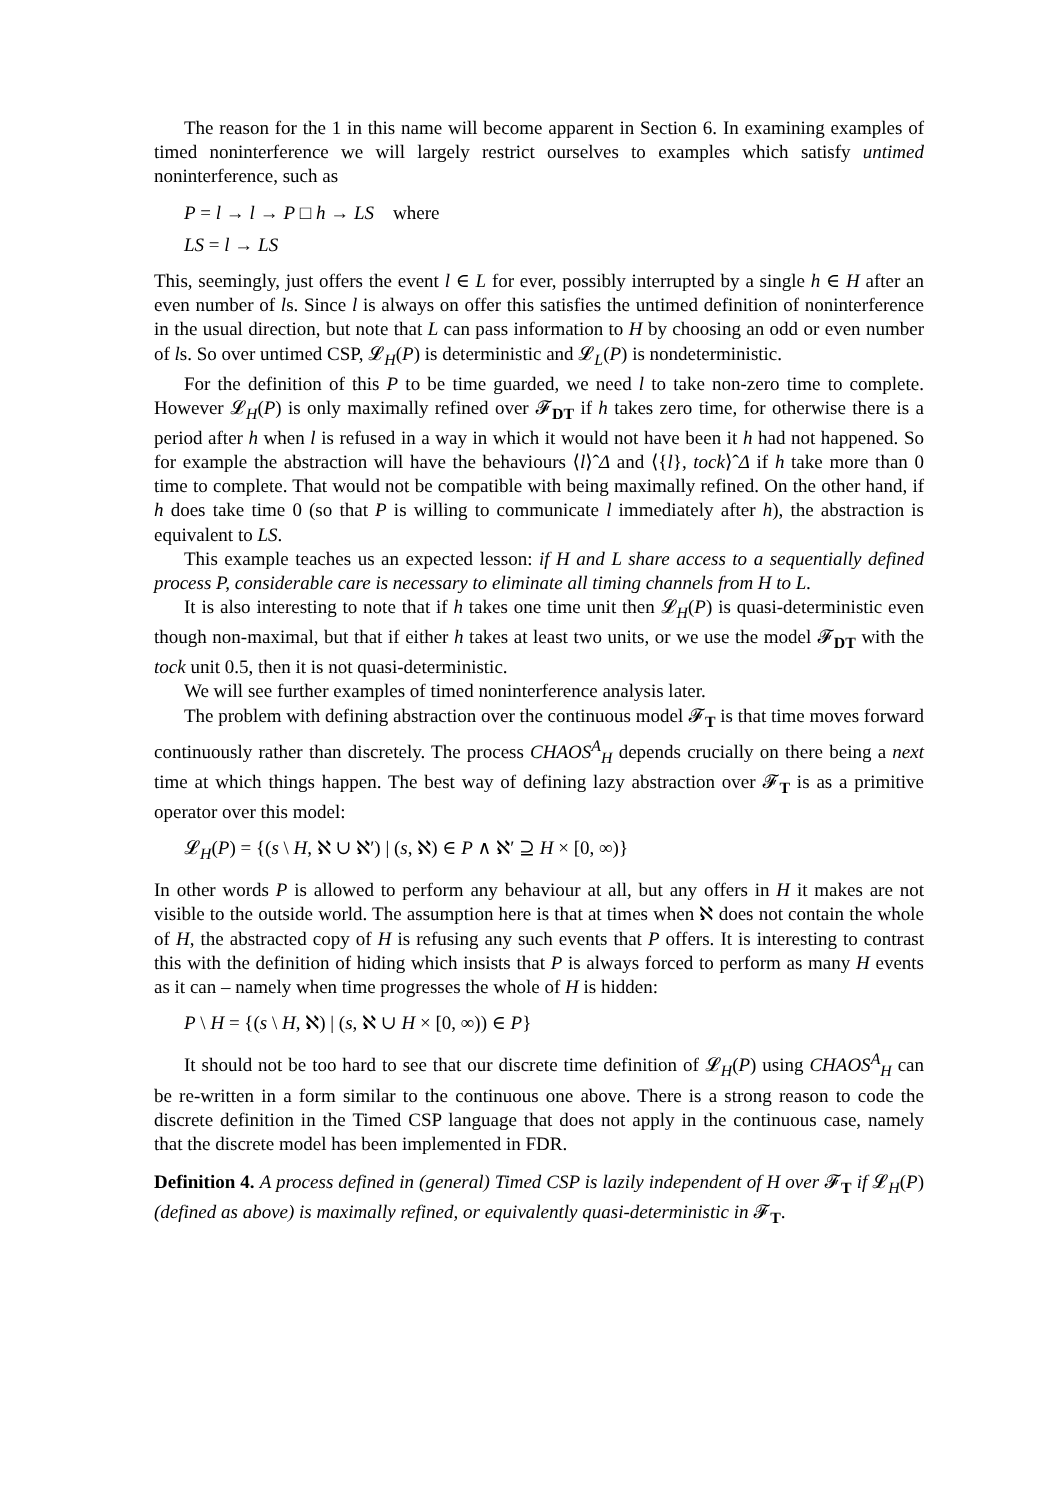The reason for the 1 in this name will become apparent in Section 6. In examining examples of timed noninterference we will largely restrict ourselves to examples which satisfy untimed noninterference, such as
P = l → l → P □ h → LS where
LS = l → LS
This, seemingly, just offers the event l ∈ L for ever, possibly interrupted by a single h ∈ H after an even number of ls. Since l is always on offer this satisfies the untimed definition of noninterference in the usual direction, but note that L can pass information to H by choosing an odd or even number of ls. So over untimed CSP, 𝓛<sub>H</sub>(P) is deterministic and 𝓛<sub>L</sub>(P) is nondeterministic.
For the definition of this P to be time guarded, we need l to take non-zero time to complete. However 𝓛<sub>H</sub>(P) is only maximally refined over 𝓕<sub>DT</sub> if h takes zero time, for otherwise there is a period after h when l is refused in a way in which it would not have been it h had not happened. So for example the abstraction will have the behaviours ⟨l⟩ˆΔ and ⟨{l}, tock⟩ˆΔ if h take more than 0 time to complete. That would not be compatible with being maximally refined. On the other hand, if h does take time 0 (so that P is willing to communicate l immediately after h), the abstraction is equivalent to LS.
This example teaches us an expected lesson: if H and L share access to a sequentially defined process P, considerable care is necessary to eliminate all timing channels from H to L.
It is also interesting to note that if h takes one time unit then 𝓛<sub>H</sub>(P) is quasi-deterministic even though non-maximal, but that if either h takes at least two units, or we use the model 𝓕<sub>DT</sub> with the tock unit 0.5, then it is not quasi-deterministic.
We will see further examples of timed noninterference analysis later.
The problem with defining abstraction over the continuous model 𝓕<sub>T</sub> is that time moves forward continuously rather than discretely. The process CHAOS<sup>A</sup><sub>H</sub> depends crucially on there being a next time at which things happen. The best way of defining lazy abstraction over 𝓕<sub>T</sub> is as a primitive operator over this model:
𝓛<sub>H</sub>(P) = {(s \ H, ℵ ∪ ℵ′) | (s, ℵ) ∈ P ∧ ℵ′ ⊇ H × [0, ∞)}
In other words P is allowed to perform any behaviour at all, but any offers in H it makes are not visible to the outside world. The assumption here is that at times when ℵ does not contain the whole of H, the abstracted copy of H is refusing any such events that P offers. It is interesting to contrast this with the definition of hiding which insists that P is always forced to perform as many H events as it can – namely when time progresses the whole of H is hidden:
P \ H = {(s \ H, ℵ) | (s, ℵ ∪ H × [0, ∞)) ∈ P}
It should not be too hard to see that our discrete time definition of 𝓛<sub>H</sub>(P) using CHAOS<sup>A</sup><sub>H</sub> can be re-written in a form similar to the continuous one above. There is a strong reason to code the discrete definition in the Timed CSP language that does not apply in the continuous case, namely that the discrete model has been implemented in FDR.
Definition 4. A process defined in (general) Timed CSP is lazily independent of H over 𝓕<sub>T</sub> if 𝓛<sub>H</sub>(P) (defined as above) is maximally refined, or equivalently quasi-deterministic in 𝓕<sub>T</sub>.